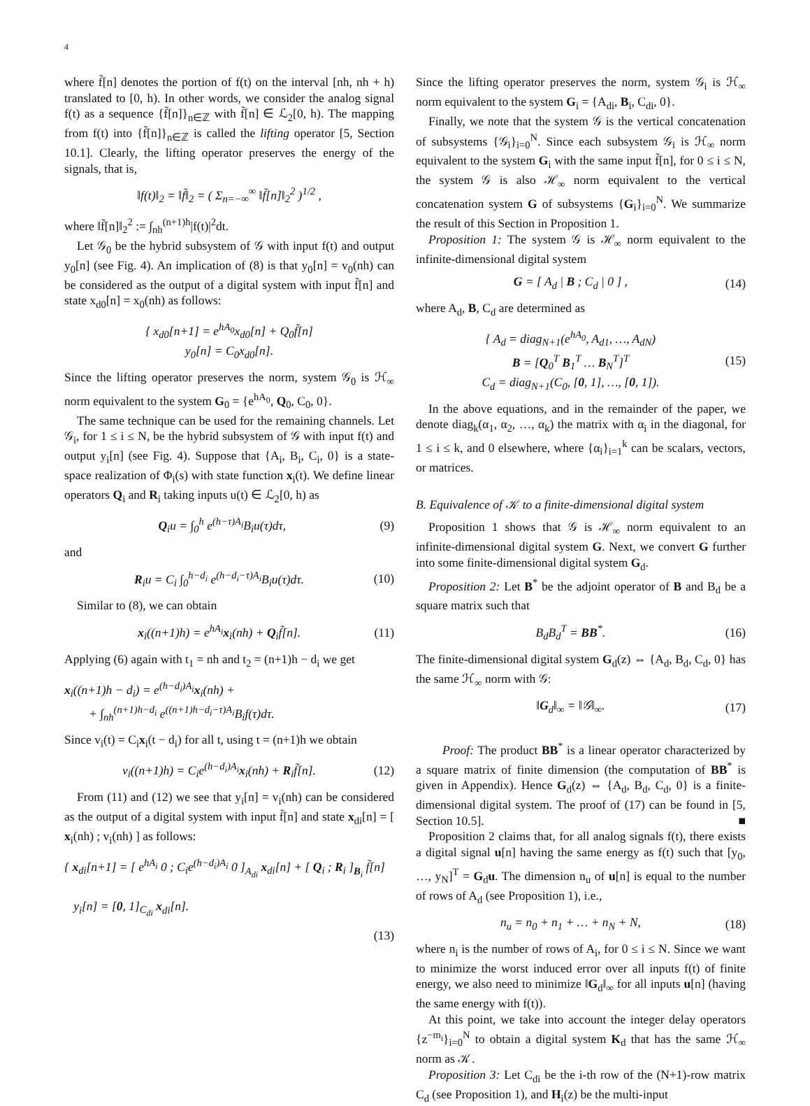4
where f̃[n] denotes the portion of f(t) on the interval [nh, nh + h) translated to [0, h). In other words, we consider the analog signal f(t) as a sequence {f̃[n]}<sub>n∈ℤ</sub> with f̃[n] ∈ ℒ<sub>2</sub>[0, h). The mapping from f(t) into {f̃[n]}<sub>n∈ℤ</sub> is called the lifting operator [5, Section 10.1]. Clearly, the lifting operator preserves the energy of the signals, that is,
‖f(t)‖<sub>2</sub> = ‖f̃‖<sub>2</sub> = ( Σ<sub>n=−∞</sub><sup>∞</sup> ‖f̃[n]‖<sub>2</sub><sup>2</sup> )<sup>1/2</sup> ,
where ‖f̃[n]‖<sub>2</sub><sup>2</sup> := ∫<sub>nh</sub><sup>(n+1)h</sup>|f(t)|<sup>2</sup>dt.
Let 𝒢<sub>0</sub> be the hybrid subsystem of 𝒢 with input f(t) and output y<sub>0</sub>[n] (see Fig. 4). An implication of (8) is that y<sub>0</sub>[n] = v<sub>0</sub>(nh) can be considered as the output of a digital system with input f̃[n] and state x<sub>d0</sub>[n] = x<sub>0</sub>(nh) as follows:
{ x<sub>d0</sub>[n+1] = e<sup>hA<sub>0</sub></sup>x<sub>d0</sub>[n] + Q<sub>0</sub>f̃[n]
y<sub>0</sub>[n] = C<sub>0</sub>x<sub>d0</sub>[n].
Since the lifting operator preserves the norm, system 𝒢<sub>0</sub> is ℋ<sub>∞</sub> norm equivalent to the system G<sub>0</sub> = {e<sup>hA<sub>0</sub></sup>, Q<sub>0</sub>, C<sub>0</sub>, 0}.
The same technique can be used for the remaining channels. Let 𝒢<sub>i</sub>, for 1 ≤ i ≤ N, be the hybrid subsystem of 𝒢 with input f(t) and output y<sub>i</sub>[n] (see Fig. 4). Suppose that {A<sub>i</sub>, B<sub>i</sub>, C<sub>i</sub>, 0} is a state-space realization of Φ<sub>i</sub>(s) with state function x<sub>i</sub>(t). We define linear operators Q<sub>i</sub> and R<sub>i</sub> taking inputs u(t) ∈ ℒ<sub>2</sub>[0, h) as
Q<sub>i</sub>u = ∫<sub>0</sub><sup>h</sup> e<sup>(h−τ)A<sub>i</sub></sup>B<sub>i</sub>u(τ)dτ, (9)
and
R<sub>i</sub>u = C<sub>i</sub> ∫<sub>0</sub><sup>h−d<sub>i</sub></sup> e<sup>(h−d<sub>i</sub>−τ)A<sub>i</sub></sup>B<sub>i</sub>u(τ)dτ. (10)
Similar to (8), we can obtain
x<sub>i</sub>((n+1)h) = e<sup>hA<sub>i</sub></sup>x<sub>i</sub>(nh) + Q<sub>i</sub>f̃[n]. (11)
Applying (6) again with t<sub>1</sub> = nh and t<sub>2</sub> = (n+1)h − d<sub>i</sub> we get
x<sub>i</sub>((n+1)h − d<sub>i</sub>) = e<sup>(h−d<sub>i</sub>)A<sub>i</sub></sup>x<sub>i</sub>(nh) +
+ ∫<sub>nh</sub><sup>(n+1)h−d<sub>i</sub></sup> e<sup>((n+1)h−d<sub>i</sub>−τ)A<sub>i</sub></sup>B<sub>i</sub>f(τ)dτ.
Since v<sub>i</sub>(t) = C<sub>i</sub>x<sub>i</sub>(t − d<sub>i</sub>) for all t, using t = (n+1)h we obtain
v<sub>i</sub>((n+1)h) = C<sub>i</sub>e<sup>(h−d<sub>i</sub>)A<sub>i</sub></sup>x<sub>i</sub>(nh) + R<sub>i</sub>f̃[n]. (12)
From (11) and (12) we see that y<sub>i</sub>[n] = v<sub>i</sub>(nh) can be considered as the output of a digital system with input f̃[n] and state x<sub>di</sub>[n] = [ x<sub>i</sub>(nh) ; v<sub>i</sub>(nh) ] as follows:
{ x<sub>di</sub>[n+1] = [ e<sup>hA<sub>i</sub></sup> 0 ; C<sub>i</sub>e<sup>(h−d<sub>i</sub>)A<sub>i</sub></sup> 0 ]<sub>A<sub>di</sub></sub> x<sub>di</sub>[n] + [ Q<sub>i</sub> ; R<sub>i</sub> ]<sub>B<sub>i</sub></sub> f̃[n]
y<sub>i</sub>[n] = [0, 1]<sub>C<sub>di</sub></sub> x<sub>di</sub>[n].
(13)
Since the lifting operator preserves the norm, system 𝒢<sub>i</sub> is ℋ<sub>∞</sub> norm equivalent to the system G<sub>i</sub> = {A<sub>di</sub>, B<sub>i</sub>, C<sub>di</sub>, 0}.
Finally, we note that the system 𝒢 is the vertical concatenation of subsystems {𝒢<sub>i</sub>}<sub>i=0</sub><sup>N</sup>. Since each subsystem 𝒢<sub>i</sub> is ℋ<sub>∞</sub> norm equivalent to the system G<sub>i</sub> with the same input f̃[n], for 0 ≤ i ≤ N, the system 𝒢 is also ℋ<sub>∞</sub> norm equivalent to the vertical concatenation system G of subsystems {G<sub>i</sub>}<sub>i=0</sub><sup>N</sup>. We summarize the result of this Section in Proposition 1.
Proposition 1: The system 𝒢 is ℋ<sub>∞</sub> norm equivalent to the infinite-dimensional digital system
G = [ A<sub>d</sub> | B ; C<sub>d</sub> | 0 ] , (14)
where A<sub>d</sub>, B, C<sub>d</sub> are determined as
{ A<sub>d</sub> = diag<sub>N+1</sub>(e<sup>hA<sub>0</sub></sup>, A<sub>d1</sub>, …, A<sub>dN</sub>)
B = [Q<sub>0</sub><sup>T</sup> B<sub>1</sub><sup>T</sup> … B<sub>N</sub><sup>T</sup>]<sup>T</sup>
C<sub>d</sub> = diag<sub>N+1</sub>(C<sub>0</sub>, [0, 1], …, [0, 1]). (15)
In the above equations, and in the remainder of the paper, we denote diag<sub>k</sub>(α<sub>1</sub>, α<sub>2</sub>, …, α<sub>k</sub>) the matrix with α<sub>i</sub> in the diagonal, for 1 ≤ i ≤ k, and 0 elsewhere, where {α<sub>i</sub>}<sub>i=1</sub><sup>k</sup> can be scalars, vectors, or matrices.
B. Equivalence of 𝒦 to a finite-dimensional digital system
Proposition 1 shows that 𝒢 is ℋ<sub>∞</sub> norm equivalent to an infinite-dimensional digital system G. Next, we convert G further into some finite-dimensional digital system G<sub>d</sub>.
Proposition 2: Let B<sup>*</sup> be the adjoint operator of B and B<sub>d</sub> be a square matrix such that
B<sub>d</sub>B<sub>d</sub><sup>T</sup> = BB<sup>*</sup>. (16)
The finite-dimensional digital system G<sub>d</sub>(z) ⇔ {A<sub>d</sub>, B<sub>d</sub>, C<sub>d</sub>, 0} has the same ℋ<sub>∞</sub> norm with 𝒢:
‖G<sub>d</sub>‖<sub>∞</sub> = ‖𝒢‖<sub>∞</sub>. (17)
Proof: The product BB<sup>*</sup> is a linear operator characterized by a square matrix of finite dimension (the computation of BB<sup>*</sup> is given in Appendix). Hence G<sub>d</sub>(z) ⇔ {A<sub>d</sub>, B<sub>d</sub>, C<sub>d</sub>, 0} is a finite-dimensional digital system. The proof of (17) can be found in [5, Section 10.5]. ■
Proposition 2 claims that, for all analog signals f(t), there exists a digital signal u[n] having the same energy as f(t) such that [y<sub>0</sub>, …, y<sub>N</sub>]<sup>T</sup> = G<sub>d</sub>u. The dimension n<sub>u</sub> of u[n] is equal to the number of rows of A<sub>d</sub> (see Proposition 1), i.e.,
n<sub>u</sub> = n<sub>0</sub> + n<sub>1</sub> + … + n<sub>N</sub> + N, (18)
where n<sub>i</sub> is the number of rows of A<sub>i</sub>, for 0 ≤ i ≤ N. Since we want to minimize the worst induced error over all inputs f(t) of finite energy, we also need to minimize ‖G<sub>d</sub>‖<sub>∞</sub> for all inputs u[n] (having the same energy with f(t)).
At this point, we take into account the integer delay operators {z<sup>−m<sub>i</sub></sup>}<sub>i=0</sub><sup>N</sup> to obtain a digital system K<sub>d</sub> that has the same ℋ<sub>∞</sub> norm as 𝒦.
Proposition 3: Let C<sub>di</sub> be the i-th row of the (N+1)-row matrix C<sub>d</sub> (see Proposition 1), and H<sub>i</sub>(z) be the multi-input